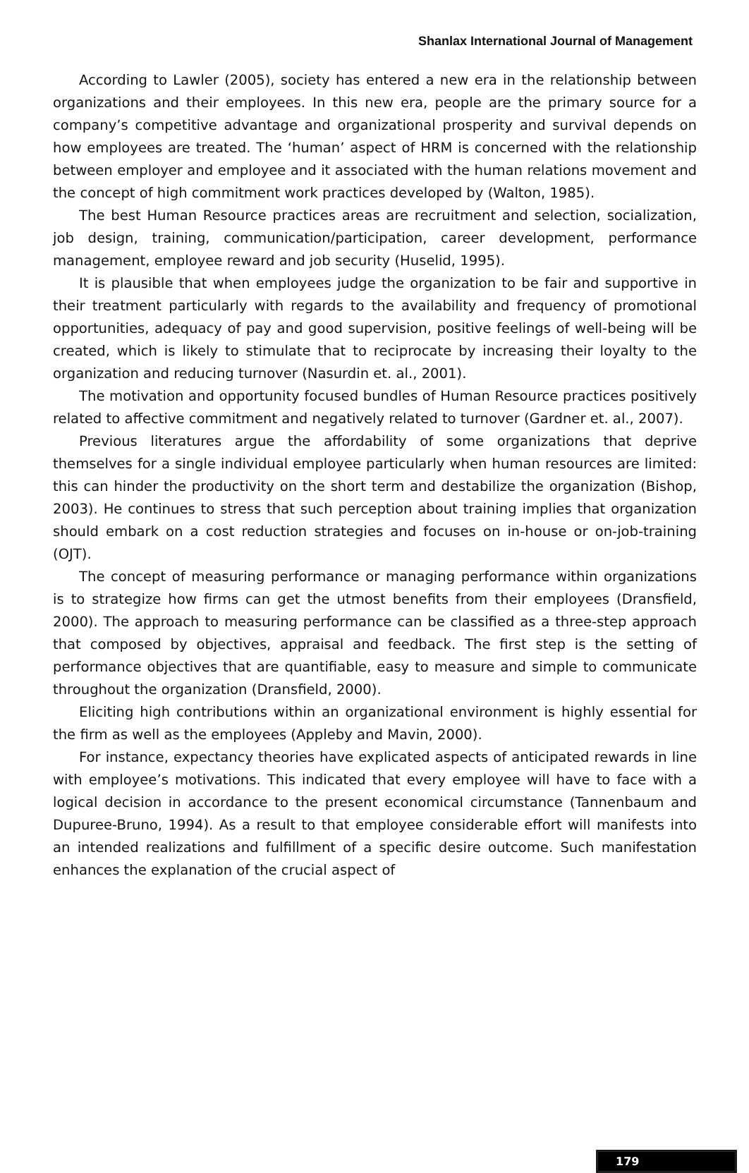Shanlax International Journal of Management
According to Lawler (2005), society has entered a new era in the relationship between organizations and their employees. In this new era, people are the primary source for a company’s competitive advantage and organizational prosperity and survival depends on how employees are treated. The ‘human’ aspect of HRM is concerned with the relationship between employer and employee and it associated with the human relations movement and the concept of high commitment work practices developed by (Walton, 1985).
The best Human Resource practices areas are recruitment and selection, socialization, job design, training, communication/participation, career development, performance management, employee reward and job security (Huselid, 1995).
It is plausible that when employees judge the organization to be fair and supportive in their treatment particularly with regards to the availability and frequency of promotional opportunities, adequacy of pay and good supervision, positive feelings of well-being will be created, which is likely to stimulate that to reciprocate by increasing their loyalty to the organization and reducing turnover (Nasurdin et. al., 2001).
The motivation and opportunity focused bundles of Human Resource practices positively related to affective commitment and negatively related to turnover (Gardner et. al., 2007).
Previous literatures argue the affordability of some organizations that deprive themselves for a single individual employee particularly when human resources are limited: this can hinder the productivity on the short term and destabilize the organization (Bishop, 2003). He continues to stress that such perception about training implies that organization should embark on a cost reduction strategies and focuses on in-house or on-job-training (OJT).
The concept of measuring performance or managing performance within organizations is to strategize how firms can get the utmost benefits from their employees (Dransfield, 2000). The approach to measuring performance can be classified as a three-step approach that composed by objectives, appraisal and feedback. The first step is the setting of performance objectives that are quantifiable, easy to measure and simple to communicate throughout the organization (Dransfield, 2000).
Eliciting high contributions within an organizational environment is highly essential for the firm as well as the employees (Appleby and Mavin, 2000).
For instance, expectancy theories have explicated aspects of anticipated rewards in line with employee’s motivations. This indicated that every employee will have to face with a logical decision in accordance to the present economical circumstance (Tannenbaum and Dupuree-Bruno, 1994). As a result to that employee considerable effort will manifests into an intended realizations and fulfillment of a specific desire outcome. Such manifestation enhances the explanation of the crucial aspect of
179